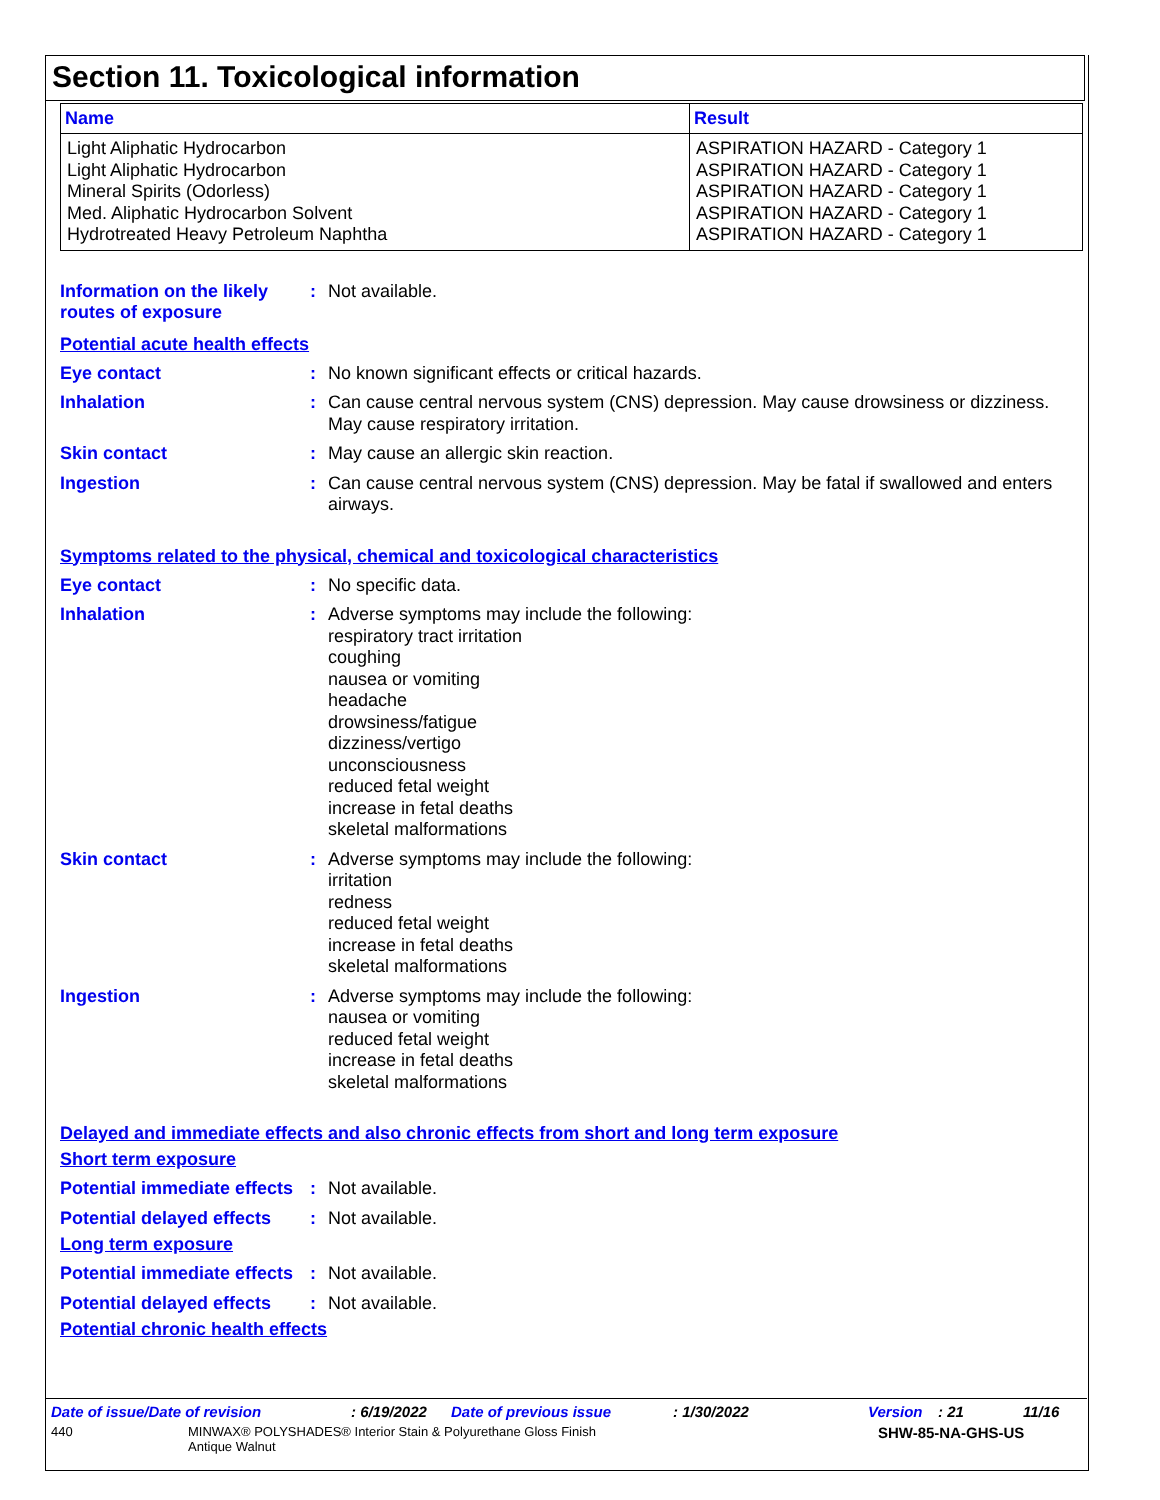Section 11. Toxicological information
| Name | Result |
| --- | --- |
| Light Aliphatic Hydrocarbon Light Aliphatic Hydrocarbon Mineral Spirits (Odorless) Med. Aliphatic Hydrocarbon Solvent Hydrotreated Heavy Petroleum Naphtha | ASPIRATION HAZARD - Category 1 ASPIRATION HAZARD - Category 1 ASPIRATION HAZARD - Category 1 ASPIRATION HAZARD - Category 1 ASPIRATION HAZARD - Category 1 |
Information on the likely routes of exposure
: Not available.
Potential acute health effects
Eye contact : No known significant effects or critical hazards.
Inhalation : Can cause central nervous system (CNS) depression. May cause drowsiness or dizziness. May cause respiratory irritation.
Skin contact : May cause an allergic skin reaction.
Ingestion : Can cause central nervous system (CNS) depression. May be fatal if swallowed and enters airways.
Symptoms related to the physical, chemical and toxicological characteristics
Eye contact : No specific data.
Inhalation : Adverse symptoms may include the following:
respiratory tract irritation
coughing
nausea or vomiting
headache
drowsiness/fatigue
dizziness/vertigo
unconsciousness
reduced fetal weight
increase in fetal deaths
skeletal malformations
Skin contact : Adverse symptoms may include the following:
irritation
redness
reduced fetal weight
increase in fetal deaths
skeletal malformations
Ingestion : Adverse symptoms may include the following:
nausea or vomiting
reduced fetal weight
increase in fetal deaths
skeletal malformations
Delayed and immediate effects and also chronic effects from short and long term exposure
Short term exposure
Potential immediate effects
: Not available.
Potential delayed effects
: Not available.
Long term exposure
Potential immediate effects
: Not available.
Potential delayed effects
: Not available.
Potential chronic health effects
Date of issue/Date of revision: 6/19/2022 Date of previous issue: 1/30/2022 Version: 21 11/16
440 MINWAX® POLYSHADES® Interior Stain & Polyurethane Gloss Finish
Antique Walnut SHW-85-NA-GHS-US